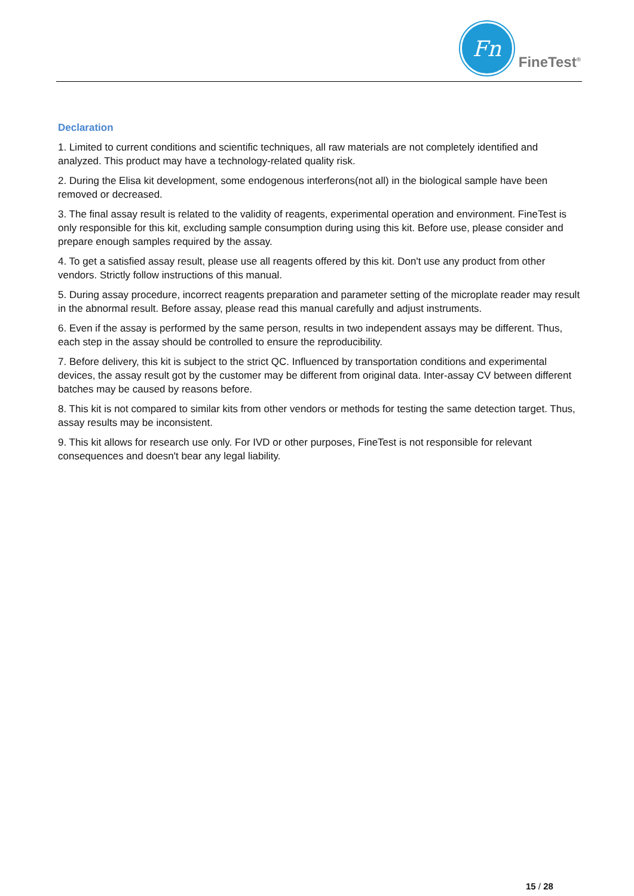Fn
FineTest<sup>®</sup>
Declaration
1. Limited to current conditions and scientific techniques, all raw materials are not completely identified and analyzed. This product may have a technology-related quality risk.
2. During the Elisa kit development, some endogenous interferons(not all) in the biological sample have been removed or decreased.
3. The final assay result is related to the validity of reagents, experimental operation and environment. FineTest is only responsible for this kit, excluding sample consumption during using this kit. Before use, please consider and prepare enough samples required by the assay.
4. To get a satisfied assay result, please use all reagents offered by this kit. Don't use any product from other vendors. Strictly follow instructions of this manual.
5. During assay procedure, incorrect reagents preparation and parameter setting of the microplate reader may result in the abnormal result. Before assay, please read this manual carefully and adjust instruments.
6. Even if the assay is performed by the same person, results in two independent assays may be different. Thus, each step in the assay should be controlled to ensure the reproducibility.
7. Before delivery, this kit is subject to the strict QC. Influenced by transportation conditions and experimental devices, the assay result got by the customer may be different from original data. Inter-assay CV between different batches may be caused by reasons before.
8. This kit is not compared to similar kits from other vendors or methods for testing the same detection target. Thus, assay results may be inconsistent.
9. This kit allows for research use only. For IVD or other purposes, FineTest is not responsible for relevant consequences and doesn't bear any legal liability.
15 / 28